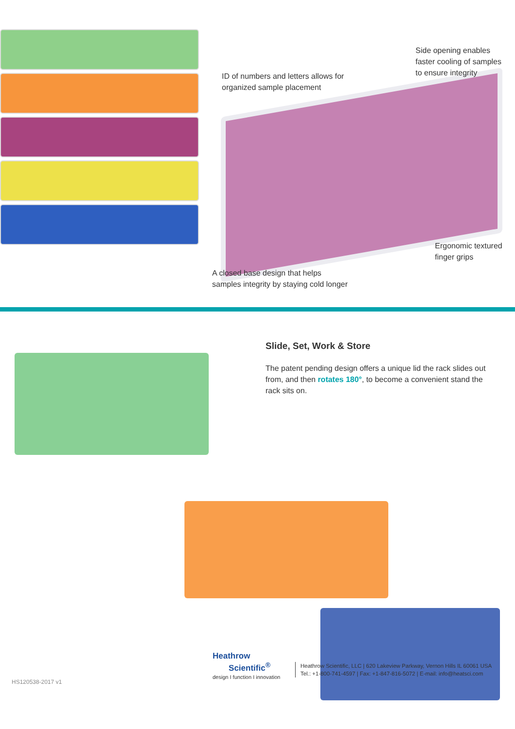ID of numbers and letters allows for
organized sample placement
Side opening enables
faster cooling of samples
to ensure integrity
Ergonomic textured
finger grips
A closed base design that helps
samples integrity by staying cold longer
Slide, Set, Work & Store
The patent pending design offers a unique lid the rack slides out from, and then rotates 180°, to become a convenient stand the rack sits on.
Heathrow
Scientific<sup>®</sup>
design I function I innovation
Heathrow Scientific, LLC | 620 Lakeview Parkway, Vernon Hills IL 60061 USA
Tel.: +1-800-741-4597 | Fax: +1-847-816-5072 | E-mail: info@heatsci.com
HS120538-2017 v1